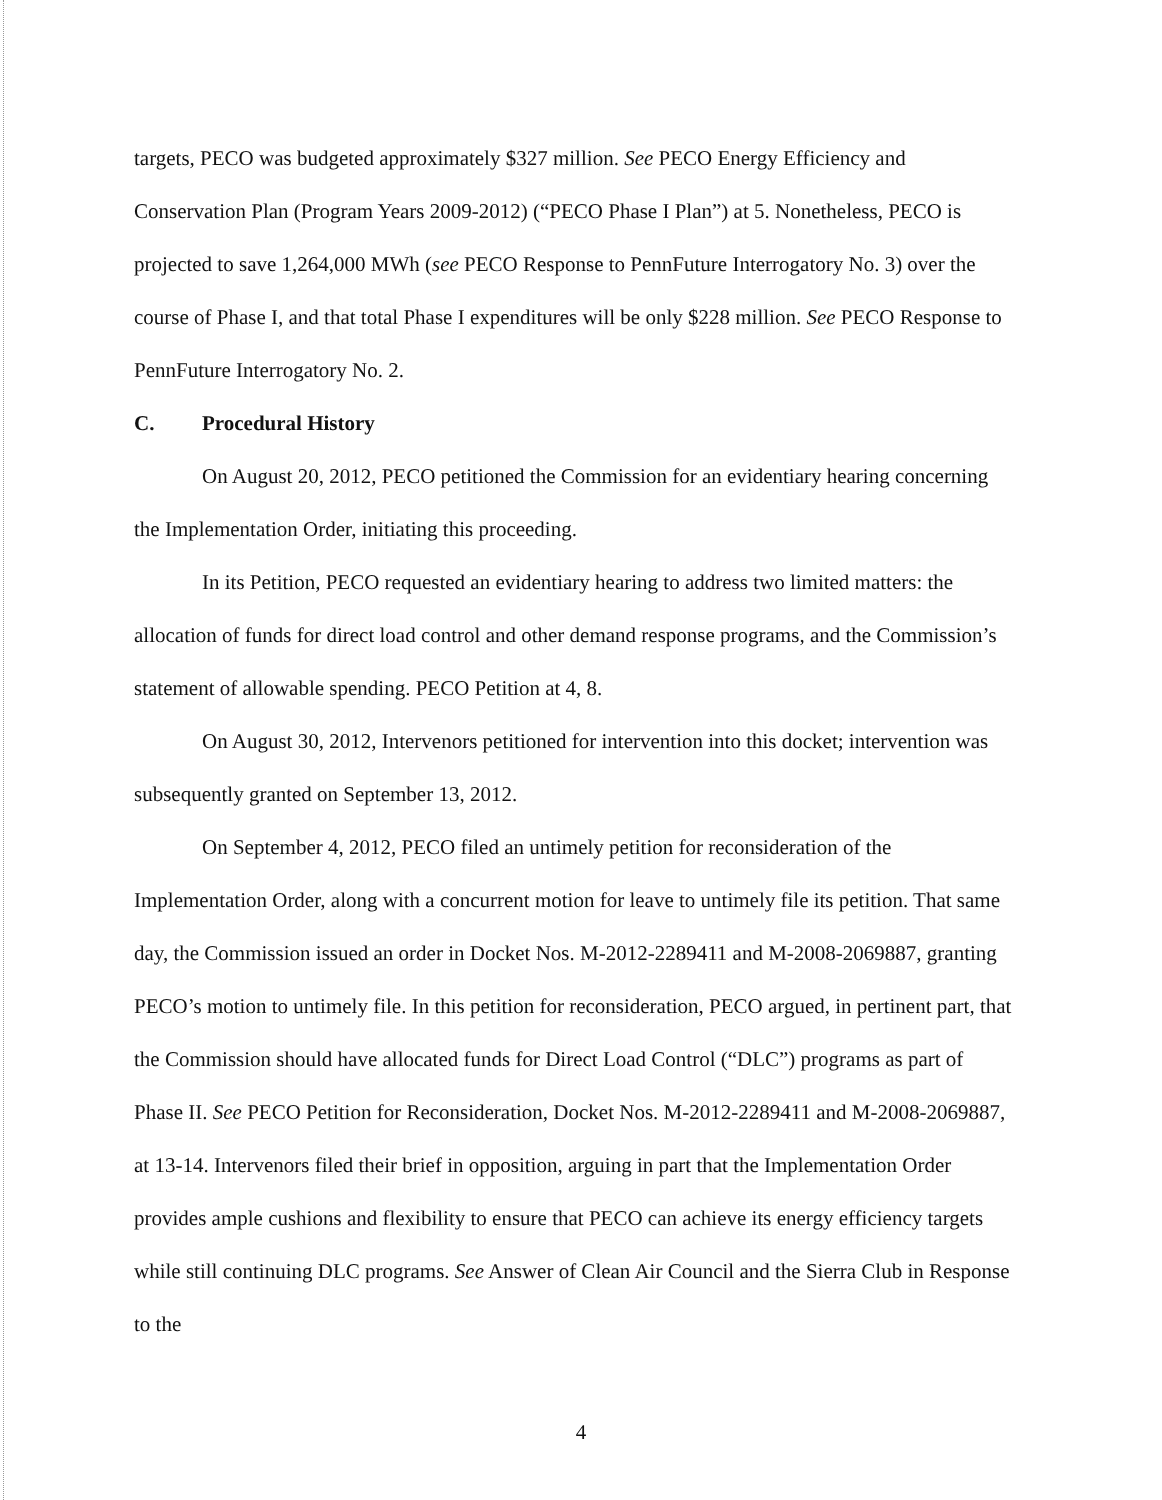targets, PECO was budgeted approximately $327 million. See PECO Energy Efficiency and Conservation Plan (Program Years 2009-2012) (“PECO Phase I Plan”) at 5. Nonetheless, PECO is projected to save 1,264,000 MWh (see PECO Response to PennFuture Interrogatory No. 3) over the course of Phase I, and that total Phase I expenditures will be only $228 million. See PECO Response to PennFuture Interrogatory No. 2.
C. Procedural History
On August 20, 2012, PECO petitioned the Commission for an evidentiary hearing concerning the Implementation Order, initiating this proceeding.
In its Petition, PECO requested an evidentiary hearing to address two limited matters: the allocation of funds for direct load control and other demand response programs, and the Commission’s statement of allowable spending. PECO Petition at 4, 8.
On August 30, 2012, Intervenors petitioned for intervention into this docket; intervention was subsequently granted on September 13, 2012.
On September 4, 2012, PECO filed an untimely petition for reconsideration of the Implementation Order, along with a concurrent motion for leave to untimely file its petition. That same day, the Commission issued an order in Docket Nos. M-2012-2289411 and M-2008-2069887, granting PECO’s motion to untimely file. In this petition for reconsideration, PECO argued, in pertinent part, that the Commission should have allocated funds for Direct Load Control (“DLC”) programs as part of Phase II. See PECO Petition for Reconsideration, Docket Nos. M-2012-2289411 and M-2008-2069887, at 13-14. Intervenors filed their brief in opposition, arguing in part that the Implementation Order provides ample cushions and flexibility to ensure that PECO can achieve its energy efficiency targets while still continuing DLC programs. See Answer of Clean Air Council and the Sierra Club in Response to the
4